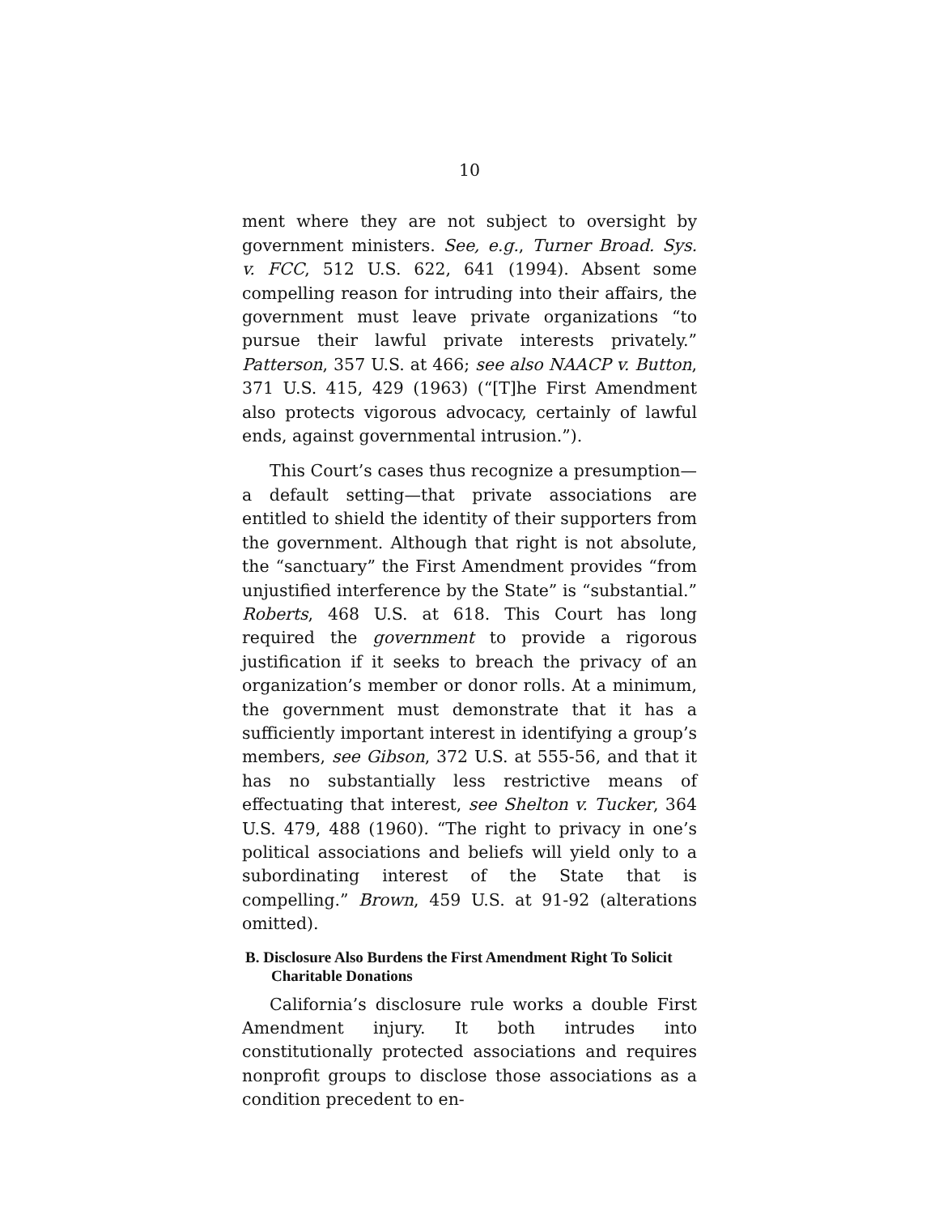10
ment where they are not subject to oversight by government ministers. See, e.g., Turner Broad. Sys. v. FCC, 512 U.S. 622, 641 (1994). Absent some compelling reason for intruding into their affairs, the government must leave private organizations “to pursue their lawful private interests privately.” Patterson, 357 U.S. at 466; see also NAACP v. Button, 371 U.S. 415, 429 (1963) (“[T]he First Amendment also protects vigorous advocacy, certainly of lawful ends, against governmental intrusion.”).
This Court’s cases thus recognize a presumption—a default setting—that private associations are entitled to shield the identity of their supporters from the government. Although that right is not absolute, the “sanctuary” the First Amendment provides “from unjustified interference by the State” is “substantial.” Roberts, 468 U.S. at 618. This Court has long required the government to provide a rigorous justification if it seeks to breach the privacy of an organization’s member or donor rolls. At a minimum, the government must demonstrate that it has a sufficiently important interest in identifying a group’s members, see Gibson, 372 U.S. at 555-56, and that it has no substantially less restrictive means of effectuating that interest, see Shelton v. Tucker, 364 U.S. 479, 488 (1960). “The right to privacy in one’s political associations and beliefs will yield only to a subordinating interest of the State that is compelling.” Brown, 459 U.S. at 91-92 (alterations omitted).
B. Disclosure Also Burdens the First Amendment Right To Solicit Charitable Donations
California’s disclosure rule works a double First Amendment injury. It both intrudes into constitutionally protected associations and requires nonprofit groups to disclose those associations as a condition precedent to en-